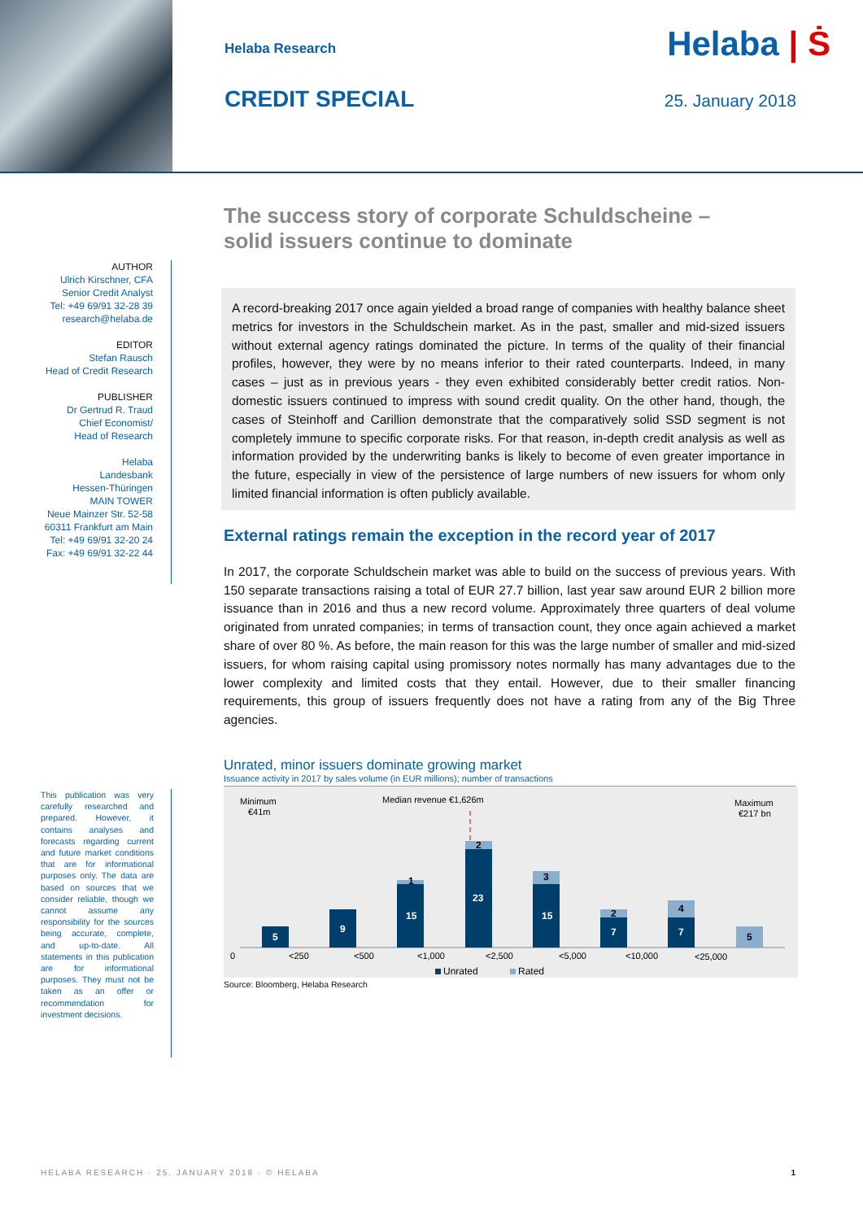Helaba Research
Helaba | Ṡ
CREDIT SPECIAL
25. January 2018
AUTHOR
Ulrich Kirschner, CFA
Senior Credit Analyst
Tel: +49 69/91 32-28 39
research@helaba.de
EDITOR
Stefan Rausch
Head of Credit Research
PUBLISHER
Dr Gertrud R. Traud
Chief Economist/
Head of Research
Helaba
Landesbank
Hessen-Thüringen
MAIN TOWER
Neue Mainzer Str. 52-58
60311 Frankfurt am Main
Tel: +49 69/91 32-20 24
Fax: +49 69/91 32-22 44
The success story of corporate Schuldscheine –
solid issuers continue to dominate
A record-breaking 2017 once again yielded a broad range of companies with healthy balance sheet metrics for investors in the Schuldschein market. As in the past, smaller and mid-sized issuers without external agency ratings dominated the picture. In terms of the quality of their financial profiles, however, they were by no means inferior to their rated counterparts. Indeed, in many cases – just as in previous years - they even exhibited considerably better credit ratios. Non-domestic issuers continued to impress with sound credit quality. On the other hand, though, the cases of Steinhoff and Carillion demonstrate that the comparatively solid SSD segment is not completely immune to specific corporate risks. For that reason, in-depth credit analysis as well as information provided by the underwriting banks is likely to become of even greater importance in the future, especially in view of the persistence of large numbers of new issuers for whom only limited financial information is often publicly available.
External ratings remain the exception in the record year of 2017
In 2017, the corporate Schuldschein market was able to build on the success of previous years. With 150 separate transactions raising a total of EUR 27.7 billion, last year saw around EUR 2 billion more issuance than in 2016 and thus a new record volume. Approximately three quarters of deal volume originated from unrated companies; in terms of transaction count, they once again achieved a market share of over 80 %. As before, the main reason for this was the large number of smaller and mid-sized issuers, for whom raising capital using promissory notes normally has many advantages due to the lower complexity and limited costs that they entail. However, due to their smaller financing requirements, this group of issuers frequently does not have a rating from any of the Big Three agencies.
Unrated, minor issuers dominate growing market
Issuance activity in 2017 by sales volume (in EUR millions); number of transactions
Minimum
€41m
Median revenue €1,626m
Maximum
€217 bn
5
9
15
23
15
7
7
1
2
3
2
4
5
0
<250
<500
<1,000
<2,500
<5,000
<10,000
<25,000
Unrated
Rated
Source: Bloomberg, Helaba Research
This publication was very carefully researched and prepared. However, it contains analyses and forecasts regarding current and future market conditions that are for informational purposes only. The data are based on sources that we consider reliable, though we cannot assume any responsibility for the sources being accurate, complete, and up-to-date. All statements in this publication are for informational purposes. They must not be taken as an offer or recommendation for investment decisions.
HELABA RESEARCH · 25. JANUARY 2018 · © HELABA 1